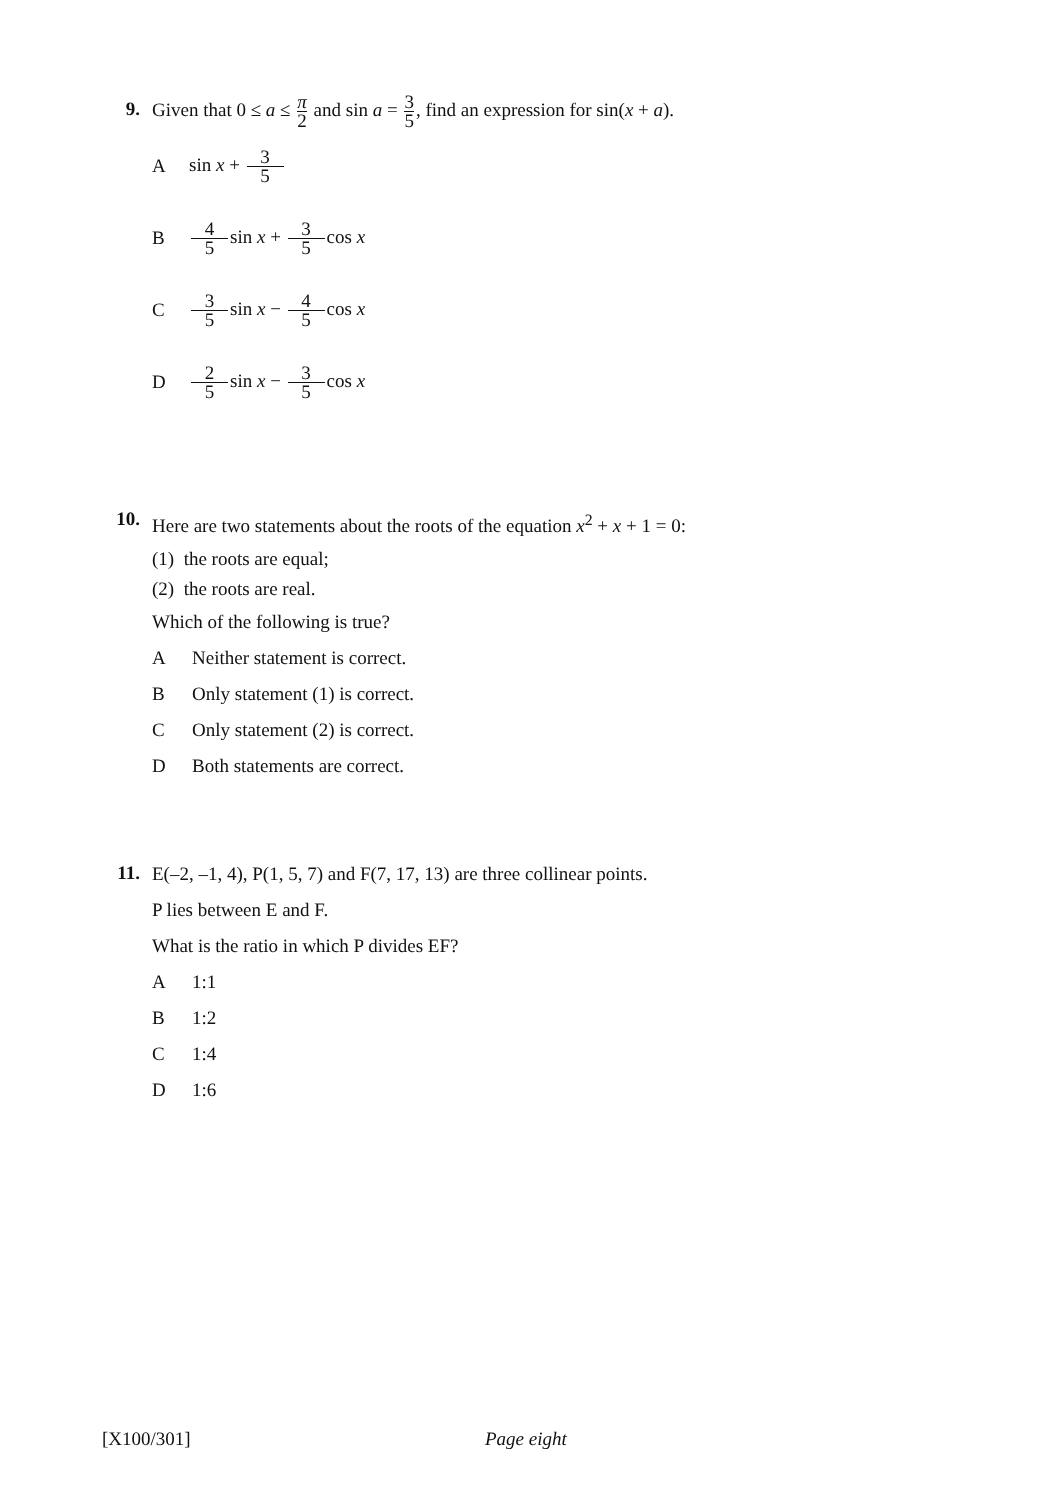9.
Given that 0 ≤ a ≤ π 2 and sin a = 3 5, find an expression for sin(x + a).
Asin x + 3 5
B 4 5 sin x + 3 5cos x
C 3 5 sin x − 4 5cos x
D 2 5 sin x − 3 5cos x
10.
Here are two statements about the roots of the equation x<sup>2</sup> + x + 1 = 0:
(1) the roots are equal;
(2) the roots are real.
Which of the following is true?
A Neither statement is correct.
B Only statement (1) is correct.
C Only statement (2) is correct.
D Both statements are correct.
11.
E(–2, –1, 4), P(1, 5, 7) and F(7, 17, 13) are three collinear points.
P lies between E and F.
What is the ratio in which P divides EF?
A 1:1
B 1:2
C 1:4
D 1:6
[X100/301] Page eight